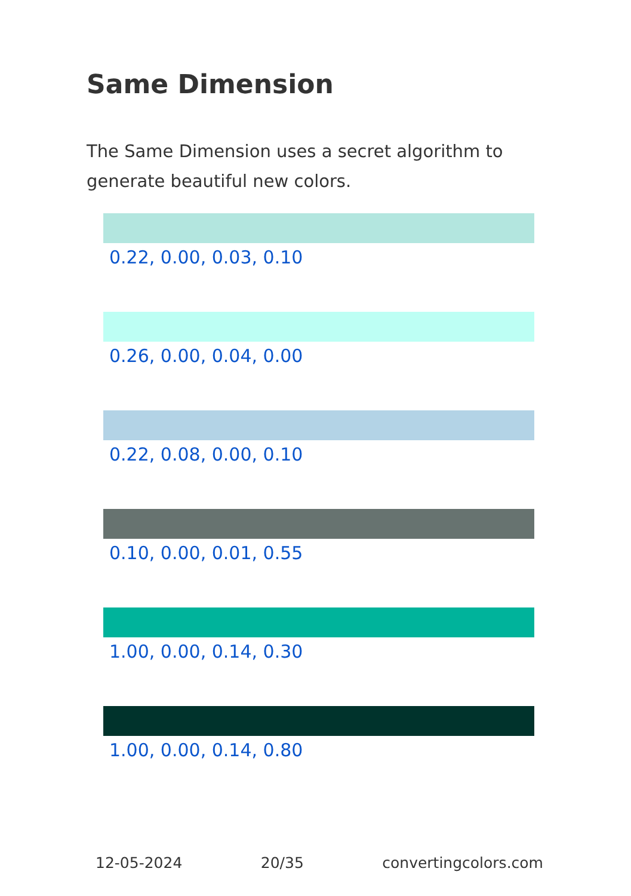Same Dimension
The Same Dimension uses a secret algorithm to generate beautiful new colors.
0.22, 0.00, 0.03, 0.10
0.26, 0.00, 0.04, 0.00
0.22, 0.08, 0.00, 0.10
0.10, 0.00, 0.01, 0.55
1.00, 0.00, 0.14, 0.30
1.00, 0.00, 0.14, 0.80
12-05-2024 20/35 convertingcolors.com